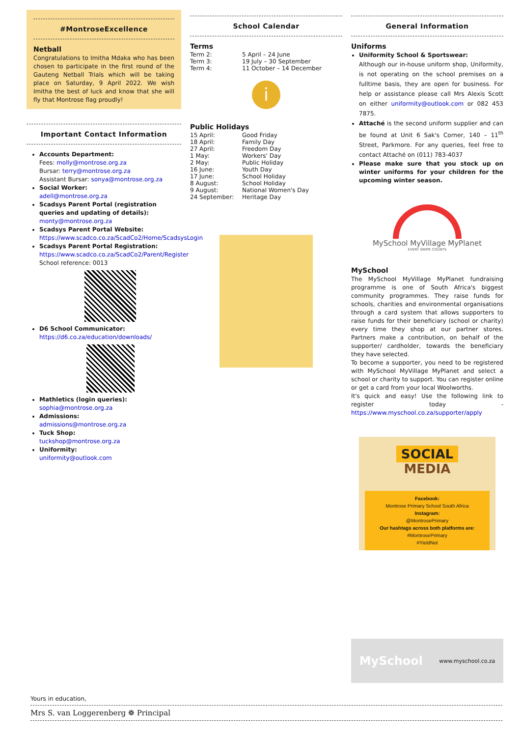#MontroseExcellence
Netball
Congratulations to Imitha Mdaka who has been chosen to participate in the first round of the Gauteng Netball Trials which will be taking place on Saturday, 9 April 2022. We wish Imitha the best of luck and know that she will fly that Montrose flag proudly!
Important Contact Information
Accounts Department:
Fees: molly@montrose.org.za
Bursar: terry@montrose.org.za
Assistant Bursar: sonya@montrose.org.za
Social Worker:
adell@montrose.org.za
Scadsys Parent Portal (registration queries and updating of details):
monty@montrose.org.za
Scadsys Parent Portal Website:
https://www.scadco.co.za/ScadCo2/Home/ScadsysLogin
Scadsys Parent Portal Registration:
https://www.scadco.co.za/ScadCo2/Parent/Register
School reference: 0013
D6 School Communicator:
https://d6.co.za/education/downloads/
Mathletics (login queries):
sophia@montrose.org.za
Admissions:
admissions@montrose.org.za
Tuck Shop:
tuckshop@montrose.org.za
Uniformity:
uniformity@outlook.com
School Calendar
Terms
Term 2: 5 April – 24 June
Term 3: 19 July – 30 September
Term 4: 11 October – 14 December
i
Public Holidays
15 April: Good Friday
18 April: Family Day
27 April: Freedom Day
1 May: Workers' Day
2 May: Public Holiday
16 June: Youth Day
17 June: School Holiday
8 August: School Holiday
9 August: National Women's Day
24 September: Heritage Day
General Information
Uniforms
Uniformity School & Sportswear:
Although our in-house uniform shop, Uniformity, is not operating on the school premises on a fulltime basis, they are open for business. For help or assistance please call Mrs Alexis Scott on either uniformity@outlook.com or 082 453 7875.
Attaché is the second uniform supplier and can be found at Unit 6 Sak's Corner, 140 – 11<sup>th</sup> Street, Parkmore. For any queries, feel free to contact Attaché on (011) 783-4037
Please make sure that you stock up on winter uniforms for your children for the upcoming winter season.
MySchool MyVillage MyPlanet
EVERY SWIPE COUNTS
MySchool
The MySchool MyVillage MyPlanet fundraising programme is one of South Africa's biggest community programmes. They raise funds for schools, charities and environmental organisations through a card system that allows supporters to raise funds for their beneficiary (school or charity) every time they shop at our partner stores. Partners make a contribution, on behalf of the supporter/ cardholder, towards the beneficiary they have selected.
To become a supporter, you need to be registered with MySchool MyVillage MyPlanet and select a school or charity to support. You can register online or get a card from your local Woolworths.
It's quick and easy! Use the following link to register today - https://www.myschool.co.za/supporter/apply
SOCIAL
MEDIA
Facebook:
Montrose Primary School South Africa
Instagram:
@MontrosePrimary
Our hashtags across both platforms are:
#MontrosePrimary
#YieldNot
MySchool www.myschool.co.za
Yours in education,
Mrs S. van Loggerenberg ❁ Principal